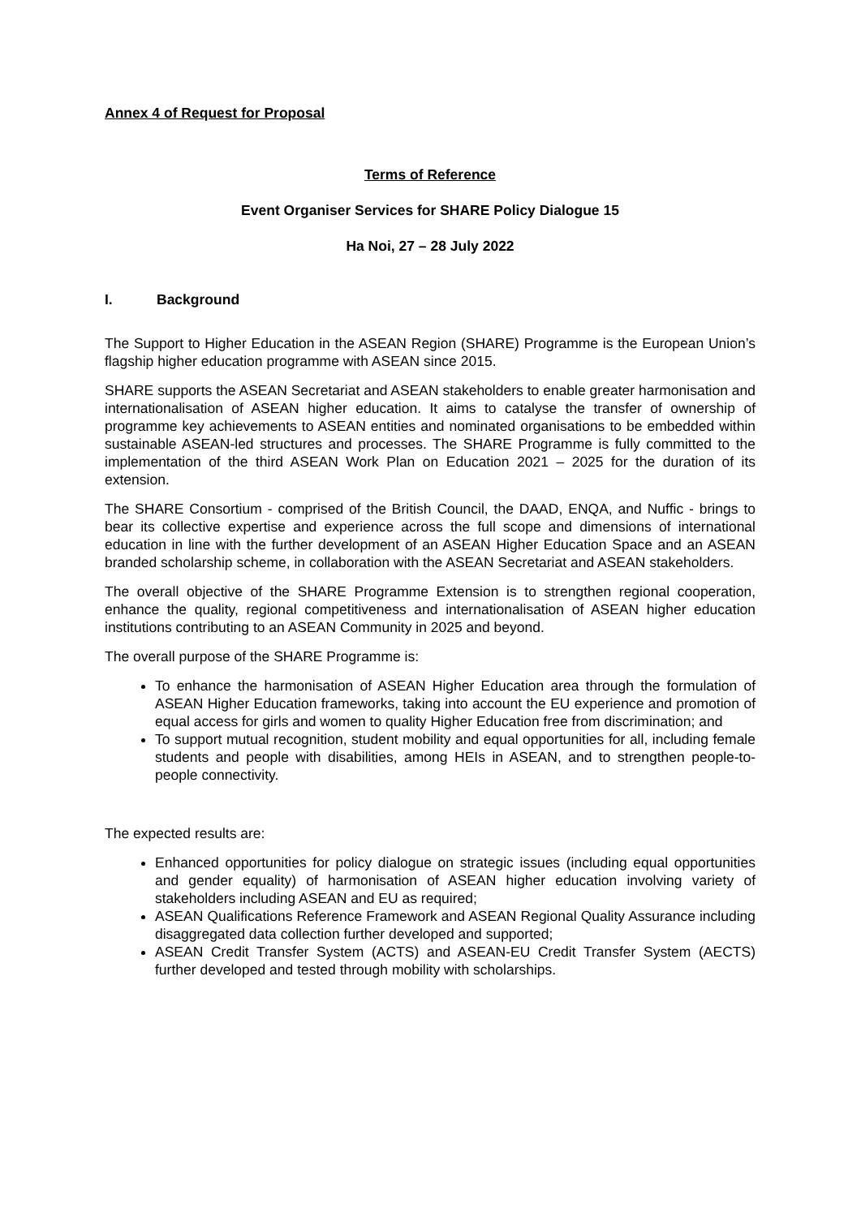Annex 4 of Request for Proposal
Terms of Reference
Event Organiser Services for SHARE Policy Dialogue 15
Ha Noi, 27 – 28 July 2022
I. Background
The Support to Higher Education in the ASEAN Region (SHARE) Programme is the European Union’s flagship higher education programme with ASEAN since 2015.
SHARE supports the ASEAN Secretariat and ASEAN stakeholders to enable greater harmonisation and internationalisation of ASEAN higher education. It aims to catalyse the transfer of ownership of programme key achievements to ASEAN entities and nominated organisations to be embedded within sustainable ASEAN-led structures and processes. The SHARE Programme is fully committed to the implementation of the third ASEAN Work Plan on Education 2021 – 2025 for the duration of its extension.
The SHARE Consortium - comprised of the British Council, the DAAD, ENQA, and Nuffic - brings to bear its collective expertise and experience across the full scope and dimensions of international education in line with the further development of an ASEAN Higher Education Space and an ASEAN branded scholarship scheme, in collaboration with the ASEAN Secretariat and ASEAN stakeholders.
The overall objective of the SHARE Programme Extension is to strengthen regional cooperation, enhance the quality, regional competitiveness and internationalisation of ASEAN higher education institutions contributing to an ASEAN Community in 2025 and beyond.
The overall purpose of the SHARE Programme is:
To enhance the harmonisation of ASEAN Higher Education area through the formulation of ASEAN Higher Education frameworks, taking into account the EU experience and promotion of equal access for girls and women to quality Higher Education free from discrimination; and
To support mutual recognition, student mobility and equal opportunities for all, including female students and people with disabilities, among HEIs in ASEAN, and to strengthen people-to-people connectivity.
The expected results are:
Enhanced opportunities for policy dialogue on strategic issues (including equal opportunities and gender equality) of harmonisation of ASEAN higher education involving variety of stakeholders including ASEAN and EU as required;
ASEAN Qualifications Reference Framework and ASEAN Regional Quality Assurance including disaggregated data collection further developed and supported;
ASEAN Credit Transfer System (ACTS) and ASEAN-EU Credit Transfer System (AECTS) further developed and tested through mobility with scholarships.